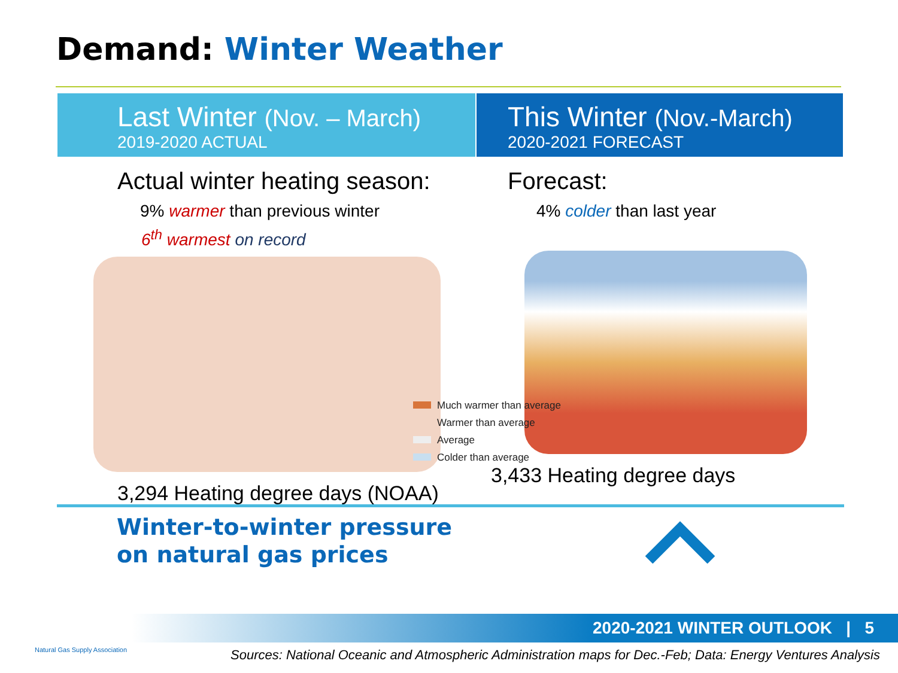Demand: Winter Weather
Last Winter (Nov. – March)
2019-2020 ACTUAL
Actual winter heating season:
9% warmer than previous winter
6<sup>th</sup> warmest on record
3,294 Heating degree days (NOAA)
This Winter (Nov.-March)
2020-2021 FORECAST
Forecast:
4% colder than last year
3,433 Heating degree days
Much warmer than average
Warmer than average
Average
Colder than average
Winter-to-winter pressure
on natural gas prices
2020-2021 WINTER OUTLOOK | 5
Natural Gas Supply Association
Sources: National Oceanic and Atmospheric Administration maps for Dec.-Feb; Data: Energy Ventures Analysis